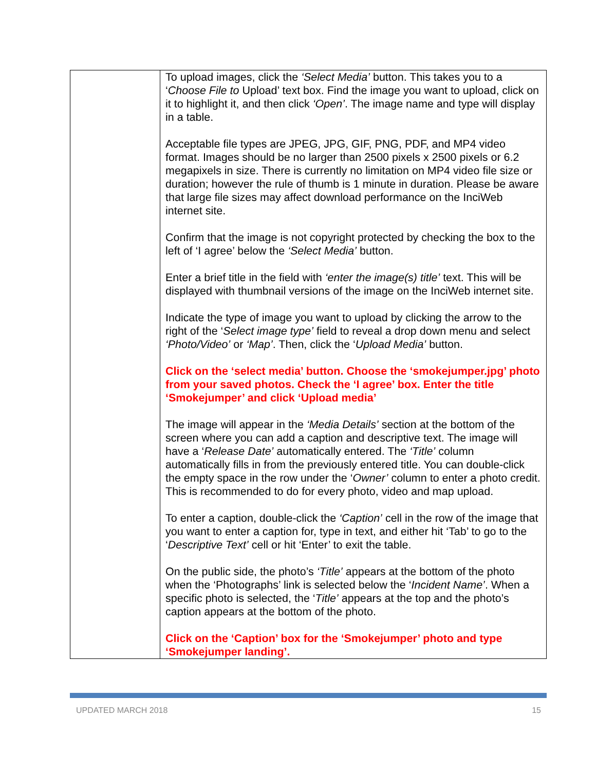| | To upload images, click the ‘Select Media’ button. This takes you to a ‘ Choose File to Upload’ text box. Find the image you want to upload, click on it to highlight it, and then click ‘Open’ . The image name and type will display in a table. Acceptable file types are JPEG, JPG, GIF, PNG, PDF, and MP4 video format. Images should be no larger than 2500 pixels x 2500 pixels or 6.2 megapixels in size. There is currently no limitation on MP4 video file size or duration; however the rule of thumb is 1 minute in duration. Please be aware that large file sizes may affect download performance on the InciWeb internet site. Confirm that the image is not copyright protected by checking the box to the left of ‘I agree’ below the ‘Select Media’ button. Enter a brief title in the field with ‘enter the image(s) title’ text. This will be displayed with thumbnail versions of the image on the InciWeb internet site. Indicate the type of image you want to upload by clicking the arrow to the right of the ‘ Select image type’ field to reveal a drop down menu and select ‘Photo/Video’ or ‘Map’ . Then, click the ‘ Upload Media’ button. Click on the ‘select media’ button. Choose the ‘smokejumper.jpg’ photo from your saved photos. Check the ‘I agree’ box. Enter the title ‘Smokejumper’ and click ‘Upload media’ The image will appear in the ‘Media Details’ section at the bottom of the screen where you can add a caption and descriptive text. The image will have a ‘ Release Date’ automatically entered. The ‘Title’ column automatically fills in from the previously entered title. You can double-click the empty space in the row under the ‘ Owner’ column to enter a photo credit. This is recommended to do for every photo, video and map upload. To enter a caption, double-click the ‘Caption’ cell in the row of the image that you want to enter a caption for, type in text, and either hit ‘Tab’ to go to the ‘ Descriptive Text’ cell or hit ‘Enter’ to exit the table. On the public side, the photo’s ‘Title’ appears at the bottom of the photo when the ‘Photographs’ link is selected below the ‘ Incident Name’ . When a specific photo is selected, the ‘ Title’ appears at the top and the photo’s caption appears at the bottom of the photo. Click on the ‘Caption’ box for the ‘Smokejumper’ photo and type ‘Smokejumper landing’. |
UPDATED MARCH 2018 15